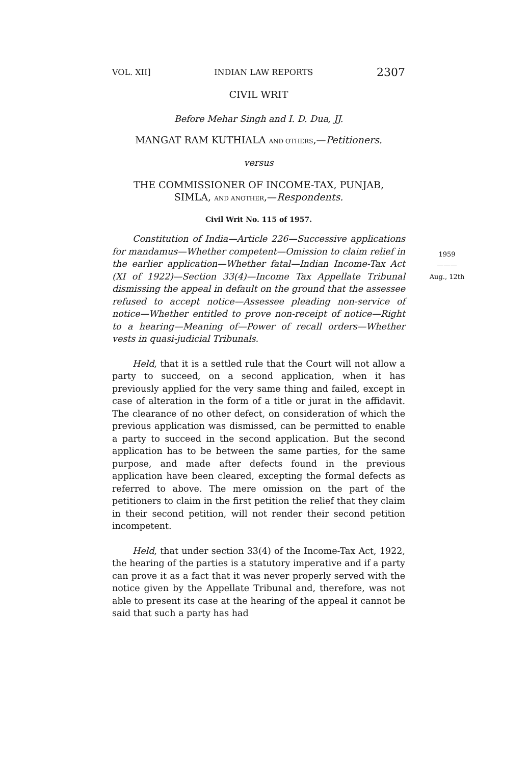VOL. XII] INDIAN LAW REPORTS 2307
CIVIL WRIT
Before Mehar Singh and I. D. Dua, JJ.
MANGAT RAM KUTHIALA AND OTHERS,—Petitioners.
versus
THE COMMISSIONER OF INCOME-TAX, PUNJAB,
SIMLA, AND ANOTHER,—Respondents.
Civil Writ No. 115 of 1957.
1959
———
Aug., 12th
Constitution of India—Article 226—Successive applications for mandamus—Whether competent—Omission to claim relief in the earlier application—Whether fatal—Indian Income-Tax Act (XI of 1922)—Section 33(4)—Income Tax Appellate Tribunal dismissing the appeal in default on the ground that the assessee refused to accept notice—Assessee pleading non-service of notice—Whether entitled to prove non-receipt of notice—Right to a hearing—Meaning of—Power of recall orders—Whether vests in quasi-judicial Tribunals.
Held, that it is a settled rule that the Court will not allow a party to succeed, on a second application, when it has previously applied for the very same thing and failed, except in case of alteration in the form of a title or jurat in the affidavit. The clearance of no other defect, on consideration of which the previous application was dismissed, can be permitted to enable a party to succeed in the second application. But the second application has to be between the same parties, for the same purpose, and made after defects found in the previous application have been cleared, excepting the formal defects as referred to above. The mere omission on the part of the petitioners to claim in the first petition the relief that they claim in their second petition, will not render their second petition incompetent.
Held, that under section 33(4) of the Income-Tax Act, 1922, the hearing of the parties is a statutory imperative and if a party can prove it as a fact that it was never properly served with the notice given by the Appellate Tribunal and, therefore, was not able to present its case at the hearing of the appeal it cannot be said that such a party has had